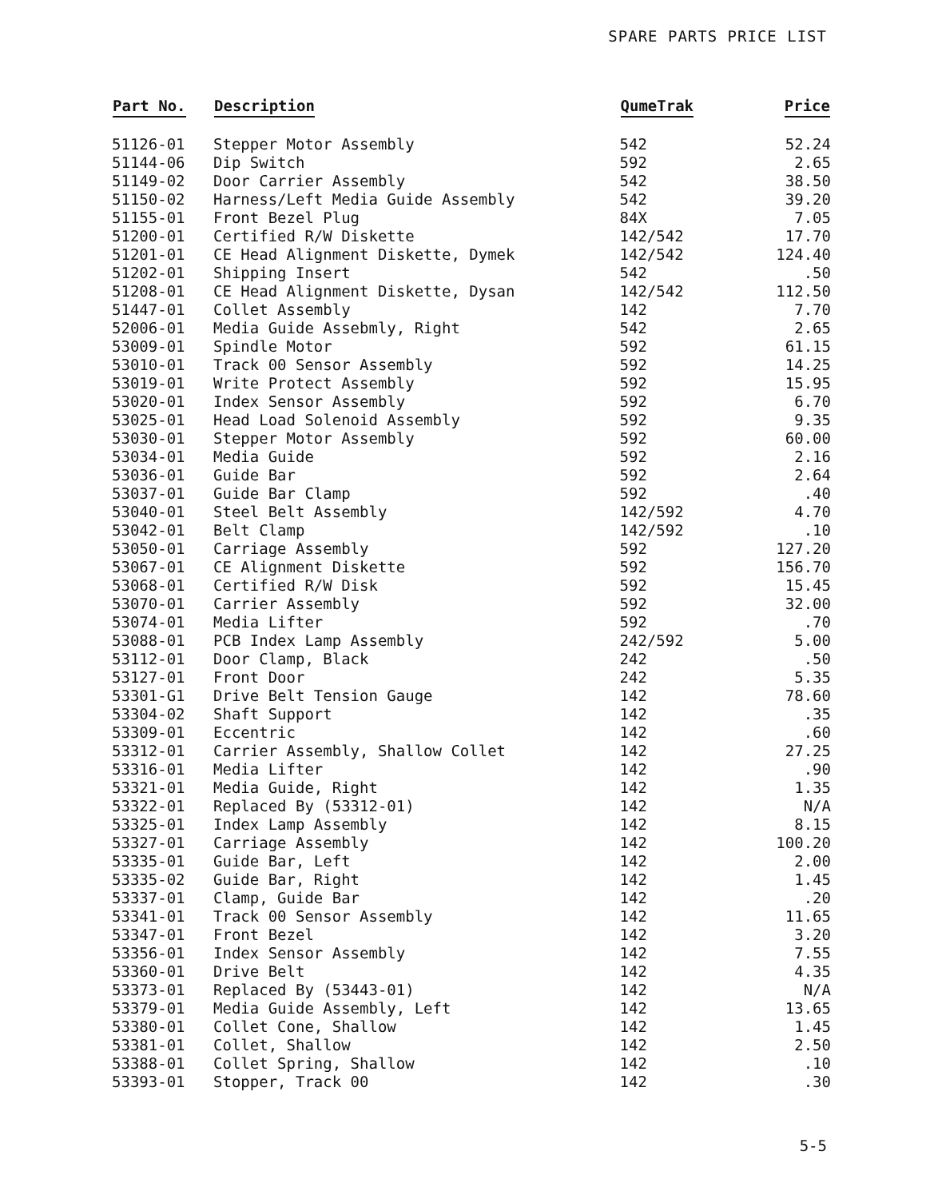SPARE PARTS PRICE LIST
| Part No. | Description | QumeTrak | Price |
| --- | --- | --- | --- |
| 51126-01 | Stepper Motor Assembly | 542 | 52.24 |
| 51144-06 | Dip Switch | 592 | 2.65 |
| 51149-02 | Door Carrier Assembly | 542 | 38.50 |
| 51150-02 | Harness/Left Media Guide Assembly | 542 | 39.20 |
| 51155-01 | Front Bezel Plug | 84X | 7.05 |
| 51200-01 | Certified R/W Diskette | 142/542 | 17.70 |
| 51201-01 | CE Head Alignment Diskette, Dymek | 142/542 | 124.40 |
| 51202-01 | Shipping Insert | 542 | .50 |
| 51208-01 | CE Head Alignment Diskette, Dysan | 142/542 | 112.50 |
| 51447-01 | Collet Assembly | 142 | 7.70 |
| 52006-01 | Media Guide Assebmly, Right | 542 | 2.65 |
| 53009-01 | Spindle Motor | 592 | 61.15 |
| 53010-01 | Track 00 Sensor Assembly | 592 | 14.25 |
| 53019-01 | Write Protect Assembly | 592 | 15.95 |
| 53020-01 | Index Sensor Assembly | 592 | 6.70 |
| 53025-01 | Head Load Solenoid Assembly | 592 | 9.35 |
| 53030-01 | Stepper Motor Assembly | 592 | 60.00 |
| 53034-01 | Media Guide | 592 | 2.16 |
| 53036-01 | Guide Bar | 592 | 2.64 |
| 53037-01 | Guide Bar Clamp | 592 | .40 |
| 53040-01 | Steel Belt Assembly | 142/592 | 4.70 |
| 53042-01 | Belt Clamp | 142/592 | .10 |
| 53050-01 | Carriage Assembly | 592 | 127.20 |
| 53067-01 | CE Alignment Diskette | 592 | 156.70 |
| 53068-01 | Certified R/W Disk | 592 | 15.45 |
| 53070-01 | Carrier Assembly | 592 | 32.00 |
| 53074-01 | Media Lifter | 592 | .70 |
| 53088-01 | PCB Index Lamp Assembly | 242/592 | 5.00 |
| 53112-01 | Door Clamp, Black | 242 | .50 |
| 53127-01 | Front Door | 242 | 5.35 |
| 53301-G1 | Drive Belt Tension Gauge | 142 | 78.60 |
| 53304-02 | Shaft Support | 142 | .35 |
| 53309-01 | Eccentric | 142 | .60 |
| 53312-01 | Carrier Assembly, Shallow Collet | 142 | 27.25 |
| 53316-01 | Media Lifter | 142 | .90 |
| 53321-01 | Media Guide, Right | 142 | 1.35 |
| 53322-01 | Replaced By (53312-01) | 142 | N/A |
| 53325-01 | Index Lamp Assembly | 142 | 8.15 |
| 53327-01 | Carriage Assembly | 142 | 100.20 |
| 53335-01 | Guide Bar, Left | 142 | 2.00 |
| 53335-02 | Guide Bar, Right | 142 | 1.45 |
| 53337-01 | Clamp, Guide Bar | 142 | .20 |
| 53341-01 | Track 00 Sensor Assembly | 142 | 11.65 |
| 53347-01 | Front Bezel | 142 | 3.20 |
| 53356-01 | Index Sensor Assembly | 142 | 7.55 |
| 53360-01 | Drive Belt | 142 | 4.35 |
| 53373-01 | Replaced By (53443-01) | 142 | N/A |
| 53379-01 | Media Guide Assembly, Left | 142 | 13.65 |
| 53380-01 | Collet Cone, Shallow | 142 | 1.45 |
| 53381-01 | Collet, Shallow | 142 | 2.50 |
| 53388-01 | Collet Spring, Shallow | 142 | .10 |
| 53393-01 | Stopper, Track 00 | 142 | .30 |
5-5